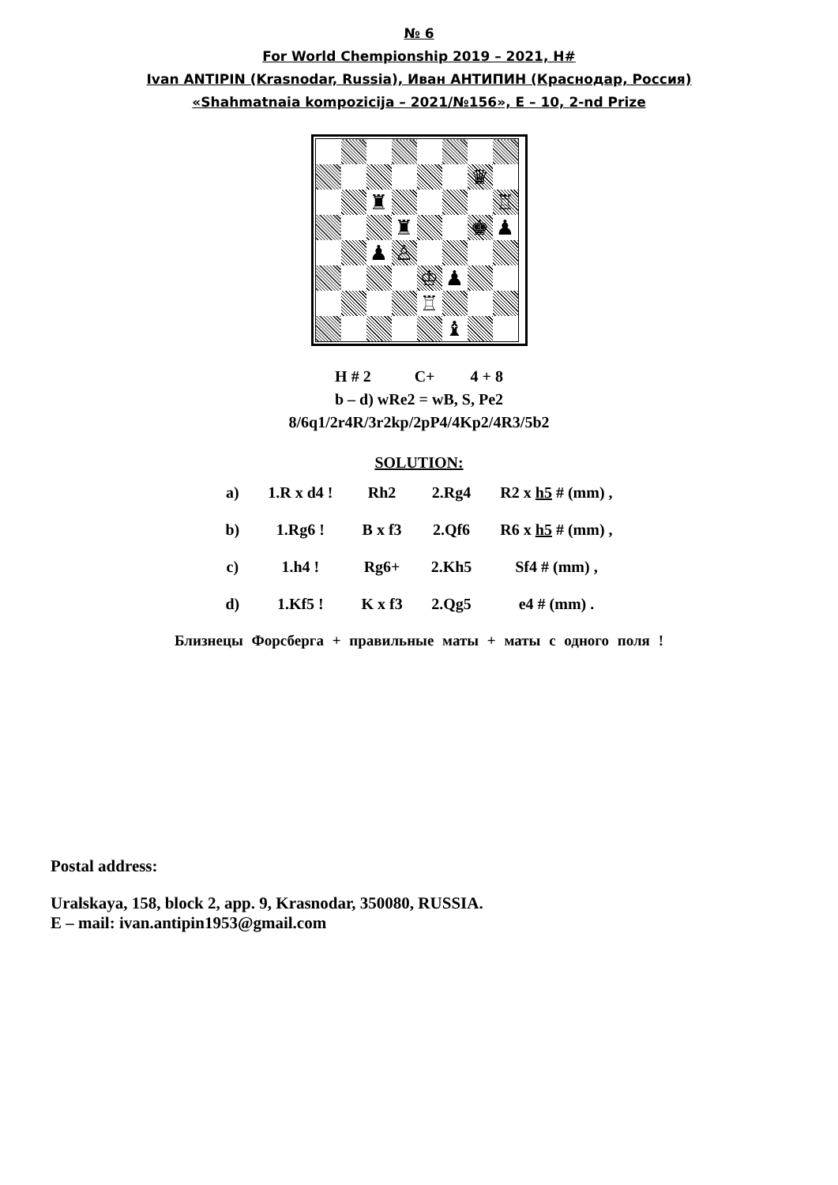№ 6
For World Chempionship 2019 – 2021, H#
Ivan ANTIPIN (Krasnodar, Russia), Иван АНТИПИН (Краснодар, Россия)
«Shahmatnaia kompozicija – 2021/№156», E – 10, 2-nd Prize
| | | | | | | ♛ | |
| | | ♜ | | | | | ♖ |
| | | | ♜ | | | ♚ | ♟ |
| | | ♟ | ♙ | | | | |
| | | | | ♔ | ♟ | | |
| | | | | ♖ | | | |
| | | | | | ♝ | | |
H # 2 C+ 4 + 8
b – d) wRe2 = wB, S, Pe2
8/6q1/2r4R/3r2kp/2pP4/4Kp2/4R3/5b2
SOLUTION:
| a) | 1.R x d4 ! | Rh2 | 2.Rg4 | R2 x h5 # (mm) , |
| b) | 1.Rg6 ! | B x f3 | 2.Qf6 | R6 x h5 # (mm) , |
| c) | 1.h4 ! | Rg6+ | 2.Kh5 | Sf4 # (mm) , |
| d) | 1.Kf5 ! | K x f3 | 2.Qg5 | e4 # (mm) . |
Близнецы Форсберга + правильные маты + маты с одного поля !
Postal address:
Uralskaya, 158, block 2, app. 9, Krasnodar, 350080, RUSSIA.
E – mail: ivan.antipin1953@gmail.com